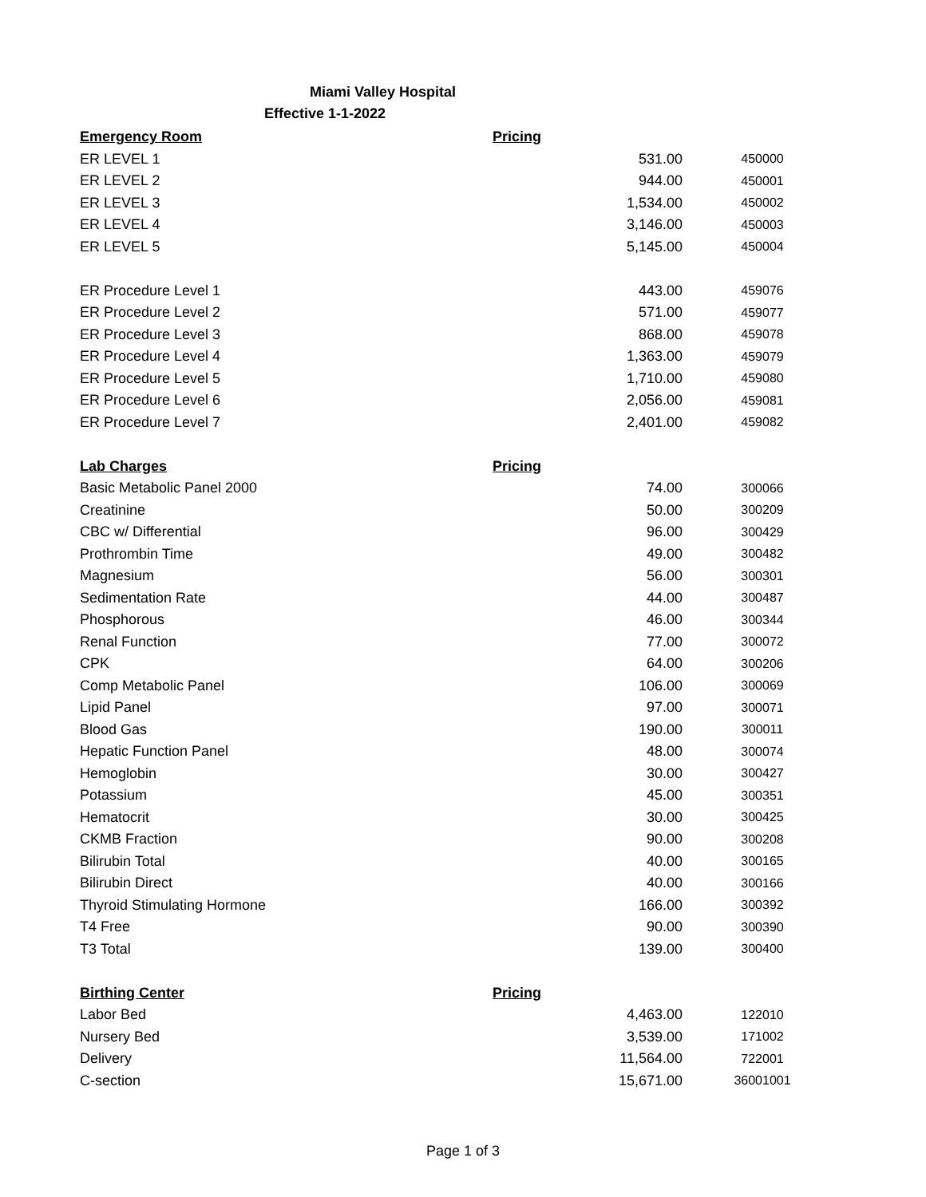Miami Valley Hospital
Effective 1-1-2022
| Emergency Room | Pricing | | |
| --- | --- | --- | --- |
| ER LEVEL 1 | | 531.00 | 450000 |
| ER LEVEL 2 | | 944.00 | 450001 |
| ER LEVEL 3 | | 1,534.00 | 450002 |
| ER LEVEL 4 | | 3,146.00 | 450003 |
| ER LEVEL 5 | | 5,145.00 | 450004 |
| ER Procedure Level 1 | | 443.00 | 459076 |
| ER Procedure Level 2 | | 571.00 | 459077 |
| ER Procedure Level 3 | | 868.00 | 459078 |
| ER Procedure Level 4 | | 1,363.00 | 459079 |
| ER Procedure Level 5 | | 1,710.00 | 459080 |
| ER Procedure Level 6 | | 2,056.00 | 459081 |
| ER Procedure Level 7 | | 2,401.00 | 459082 |
| Lab Charges | Pricing | | |
| Basic Metabolic Panel 2000 | | 74.00 | 300066 |
| Creatinine | | 50.00 | 300209 |
| CBC w/ Differential | | 96.00 | 300429 |
| Prothrombin Time | | 49.00 | 300482 |
| Magnesium | | 56.00 | 300301 |
| Sedimentation Rate | | 44.00 | 300487 |
| Phosphorous | | 46.00 | 300344 |
| Renal Function | | 77.00 | 300072 |
| CPK | | 64.00 | 300206 |
| Comp Metabolic Panel | | 106.00 | 300069 |
| Lipid Panel | | 97.00 | 300071 |
| Blood Gas | | 190.00 | 300011 |
| Hepatic Function Panel | | 48.00 | 300074 |
| Hemoglobin | | 30.00 | 300427 |
| Potassium | | 45.00 | 300351 |
| Hematocrit | | 30.00 | 300425 |
| CKMB Fraction | | 90.00 | 300208 |
| Bilirubin Total | | 40.00 | 300165 |
| Bilirubin Direct | | 40.00 | 300166 |
| Thyroid Stimulating Hormone | | 166.00 | 300392 |
| T4 Free | | 90.00 | 300390 |
| T3 Total | | 139.00 | 300400 |
| Birthing Center | Pricing | | |
| Labor Bed | | 4,463.00 | 122010 |
| Nursery Bed | | 3,539.00 | 171002 |
| Delivery | | 11,564.00 | 722001 |
| C-section | | 15,671.00 | 36001001 |
Page 1 of 3